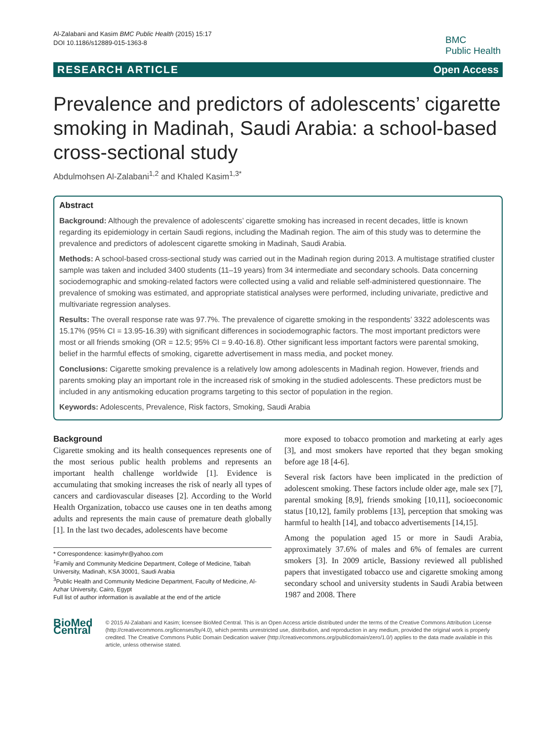Al-Zalabani and Kasim BMC Public Health (2015) 15:17
DOI 10.1186/s12889-015-1363-8
BMC
Public Health
RESEARCH ARTICLE Open Access
Prevalence and predictors of adolescents’ cigarette smoking in Madinah, Saudi Arabia: a school-based cross-sectional study
Abdulmohsen Al-Zalabani<sup>1,2</sup> and Khaled Kasim<sup>1,3*</sup>
Abstract
Background: Although the prevalence of adolescents’ cigarette smoking has increased in recent decades, little is known regarding its epidemiology in certain Saudi regions, including the Madinah region. The aim of this study was to determine the prevalence and predictors of adolescent cigarette smoking in Madinah, Saudi Arabia.
Methods: A school-based cross-sectional study was carried out in the Madinah region during 2013. A multistage stratified cluster sample was taken and included 3400 students (11–19 years) from 34 intermediate and secondary schools. Data concerning sociodemographic and smoking-related factors were collected using a valid and reliable self-administered questionnaire. The prevalence of smoking was estimated, and appropriate statistical analyses were performed, including univariate, predictive and multivariate regression analyses.
Results: The overall response rate was 97.7%. The prevalence of cigarette smoking in the respondents’ 3322 adolescents was 15.17% (95% CI = 13.95-16.39) with significant differences in sociodemographic factors. The most important predictors were most or all friends smoking (OR = 12.5; 95% CI = 9.40-16.8). Other significant less important factors were parental smoking, belief in the harmful effects of smoking, cigarette advertisement in mass media, and pocket money.
Conclusions: Cigarette smoking prevalence is a relatively low among adolescents in Madinah region. However, friends and parents smoking play an important role in the increased risk of smoking in the studied adolescents. These predictors must be included in any antismoking education programs targeting to this sector of population in the region.
Keywords: Adolescents, Prevalence, Risk factors, Smoking, Saudi Arabia
Background
Cigarette smoking and its health consequences represents one of the most serious public health problems and represents an important health challenge worldwide [1]. Evidence is accumulating that smoking increases the risk of nearly all types of cancers and cardiovascular diseases [2]. According to the World Health Organization, tobacco use causes one in ten deaths among adults and represents the main cause of premature death globally [1]. In the last two decades, adolescents have become
* Correspondence: kasimyhr@yahoo.com
<sup>1</sup> Family and Community Medicine Department, College of Medicine, Taibah University, Madinah, KSA 30001, Saudi Arabia
<sup>3</sup> Public Health and Community Medicine Department, Faculty of Medicine, Al-Azhar University, Cairo, Egypt
Full list of author information is available at the end of the article
more exposed to tobacco promotion and marketing at early ages [3], and most smokers have reported that they began smoking before age 18 [4-6].
Several risk factors have been implicated in the prediction of adolescent smoking. These factors include older age, male sex [7], parental smoking [8,9], friends smoking [10,11], socioeconomic status [10,12], family problems [13], perception that smoking was harmful to health [14], and tobacco advertisements [14,15].
Among the population aged 15 or more in Saudi Arabia, approximately 37.6% of males and 6% of females are current smokers [3]. In 2009 article, Bassiony reviewed all published papers that investigated tobacco use and cigarette smoking among secondary school and university students in Saudi Arabia between 1987 and 2008. There
BioMed Central
© 2015 Al-Zalabani and Kasim; licensee BioMed Central. This is an Open Access article distributed under the terms of the Creative Commons Attribution License (http://creativecommons.org/licenses/by/4.0), which permits unrestricted use, distribution, and reproduction in any medium, provided the original work is properly credited. The Creative Commons Public Domain Dedication waiver (http://creativecommons.org/publicdomain/zero/1.0/) applies to the data made available in this article, unless otherwise stated.